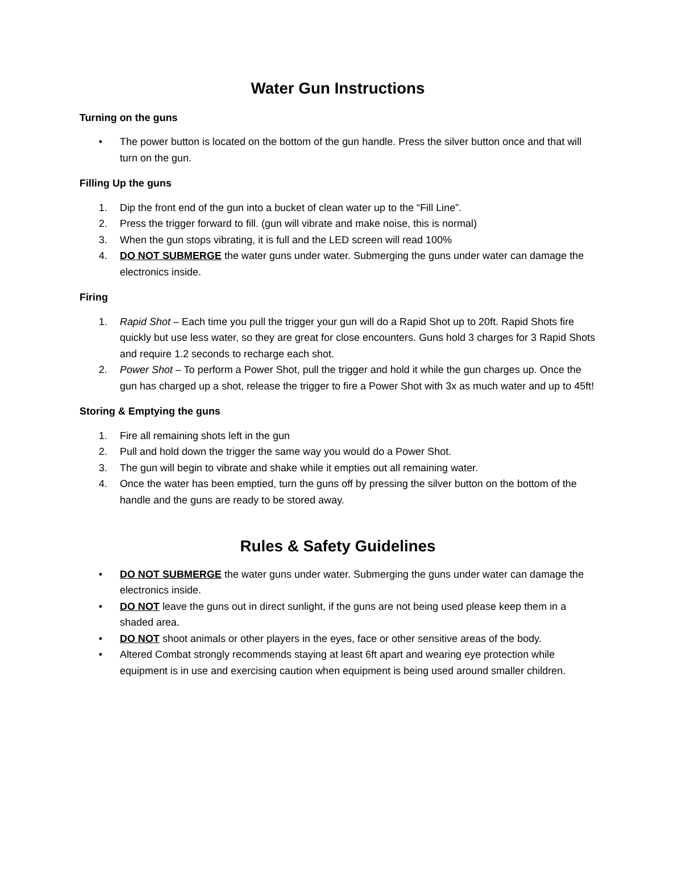Water Gun Instructions
Turning on the guns
• The power button is located on the bottom of the gun handle. Press the silver button once and that will turn on the gun.
Filling Up the guns
1. Dip the front end of the gun into a bucket of clean water up to the “Fill Line”.
2. Press the trigger forward to fill. (gun will vibrate and make noise, this is normal)
3. When the gun stops vibrating, it is full and the LED screen will read 100%
4. DO NOT SUBMERGE the water guns under water. Submerging the guns under water can damage the electronics inside.
Firing
1. Rapid Shot – Each time you pull the trigger your gun will do a Rapid Shot up to 20ft. Rapid Shots fire quickly but use less water, so they are great for close encounters. Guns hold 3 charges for 3 Rapid Shots and require 1.2 seconds to recharge each shot.
2. Power Shot – To perform a Power Shot, pull the trigger and hold it while the gun charges up. Once the gun has charged up a shot, release the trigger to fire a Power Shot with 3x as much water and up to 45ft!
Storing & Emptying the guns
1. Fire all remaining shots left in the gun
2. Pull and hold down the trigger the same way you would do a Power Shot.
3. The gun will begin to vibrate and shake while it empties out all remaining water.
4. Once the water has been emptied, turn the guns off by pressing the silver button on the bottom of the handle and the guns are ready to be stored away.
Rules & Safety Guidelines
• DO NOT SUBMERGE the water guns under water. Submerging the guns under water can damage the electronics inside.
• DO NOT leave the guns out in direct sunlight, if the guns are not being used please keep them in a shaded area.
• DO NOT shoot animals or other players in the eyes, face or other sensitive areas of the body.
• Altered Combat strongly recommends staying at least 6ft apart and wearing eye protection while equipment is in use and exercising caution when equipment is being used around smaller children.